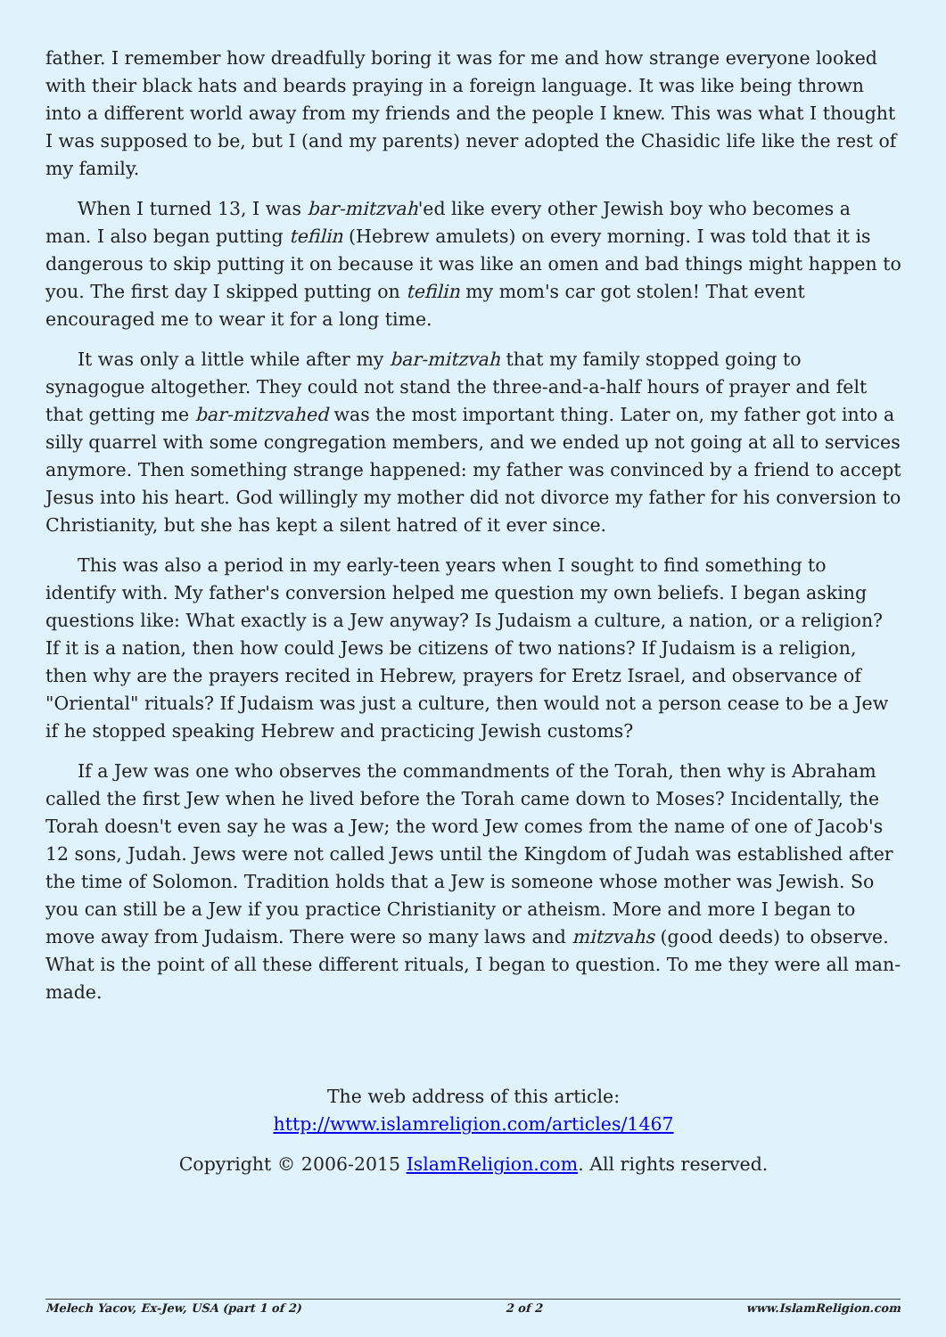father. I remember how dreadfully boring it was for me and how strange everyone looked with their black hats and beards praying in a foreign language. It was like being thrown into a different world away from my friends and the people I knew. This was what I thought I was supposed to be, but I (and my parents) never adopted the Chasidic life like the rest of my family.
When I turned 13, I was bar-mitzvah'ed like every other Jewish boy who becomes a man. I also began putting tefilin (Hebrew amulets) on every morning. I was told that it is dangerous to skip putting it on because it was like an omen and bad things might happen to you. The first day I skipped putting on tefilin my mom's car got stolen! That event encouraged me to wear it for a long time.
It was only a little while after my bar-mitzvah that my family stopped going to synagogue altogether. They could not stand the three-and-a-half hours of prayer and felt that getting me bar-mitzvahed was the most important thing. Later on, my father got into a silly quarrel with some congregation members, and we ended up not going at all to services anymore. Then something strange happened: my father was convinced by a friend to accept Jesus into his heart. God willingly my mother did not divorce my father for his conversion to Christianity, but she has kept a silent hatred of it ever since.
This was also a period in my early-teen years when I sought to find something to identify with. My father's conversion helped me question my own beliefs. I began asking questions like: What exactly is a Jew anyway? Is Judaism a culture, a nation, or a religion? If it is a nation, then how could Jews be citizens of two nations? If Judaism is a religion, then why are the prayers recited in Hebrew, prayers for Eretz Israel, and observance of "Oriental" rituals? If Judaism was just a culture, then would not a person cease to be a Jew if he stopped speaking Hebrew and practicing Jewish customs?
If a Jew was one who observes the commandments of the Torah, then why is Abraham called the first Jew when he lived before the Torah came down to Moses? Incidentally, the Torah doesn't even say he was a Jew; the word Jew comes from the name of one of Jacob's 12 sons, Judah. Jews were not called Jews until the Kingdom of Judah was established after the time of Solomon. Tradition holds that a Jew is someone whose mother was Jewish. So you can still be a Jew if you practice Christianity or atheism. More and more I began to move away from Judaism. There were so many laws and mitzvahs (good deeds) to observe. What is the point of all these different rituals, I began to question. To me they were all man-made.
The web address of this article:
http://www.islamreligion.com/articles/1467
Copyright © 2006-2015 IslamReligion.com. All rights reserved.
Melech Yacov, Ex-Jew, USA (part 1 of 2) 2 of 2 www.IslamReligion.com